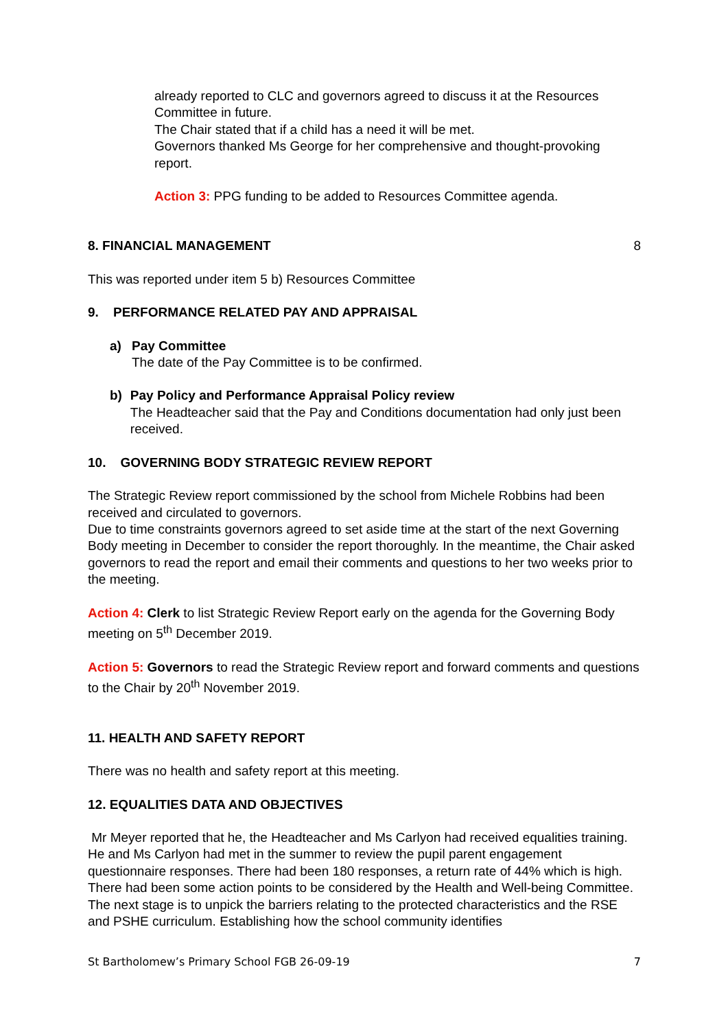already reported to CLC and governors agreed to discuss it at the Resources Committee in future.
The Chair stated that if a child has a need it will be met.
Governors thanked Ms George for her comprehensive and thought-provoking report.
Action 3: PPG funding to be added to Resources Committee agenda.
8. FINANCIAL MANAGEMENT 8
This was reported under item 5 b) Resources Committee
9. PERFORMANCE RELATED PAY AND APPRAISAL
a) Pay Committee
The date of the Pay Committee is to be confirmed.
b) Pay Policy and Performance Appraisal Policy review
The Headteacher said that the Pay and Conditions documentation had only just been received.
10. GOVERNING BODY STRATEGIC REVIEW REPORT
The Strategic Review report commissioned by the school from Michele Robbins had been received and circulated to governors.
Due to time constraints governors agreed to set aside time at the start of the next Governing Body meeting in December to consider the report thoroughly. In the meantime, the Chair asked governors to read the report and email their comments and questions to her two weeks prior to the meeting.
Action 4: Clerk to list Strategic Review Report early on the agenda for the Governing Body meeting on 5<sup>th</sup> December 2019.
Action 5: Governors to read the Strategic Review report and forward comments and questions to the Chair by 20<sup>th</sup> November 2019.
11. HEALTH AND SAFETY REPORT
There was no health and safety report at this meeting.
12. EQUALITIES DATA AND OBJECTIVES
Mr Meyer reported that he, the Headteacher and Ms Carlyon had received equalities training. He and Ms Carlyon had met in the summer to review the pupil parent engagement questionnaire responses. There had been 180 responses, a return rate of 44% which is high. There had been some action points to be considered by the Health and Well-being Committee. The next stage is to unpick the barriers relating to the protected characteristics and the RSE and PSHE curriculum. Establishing how the school community identifies
St Bartholomew’s Primary School FGB 26-09-19 7